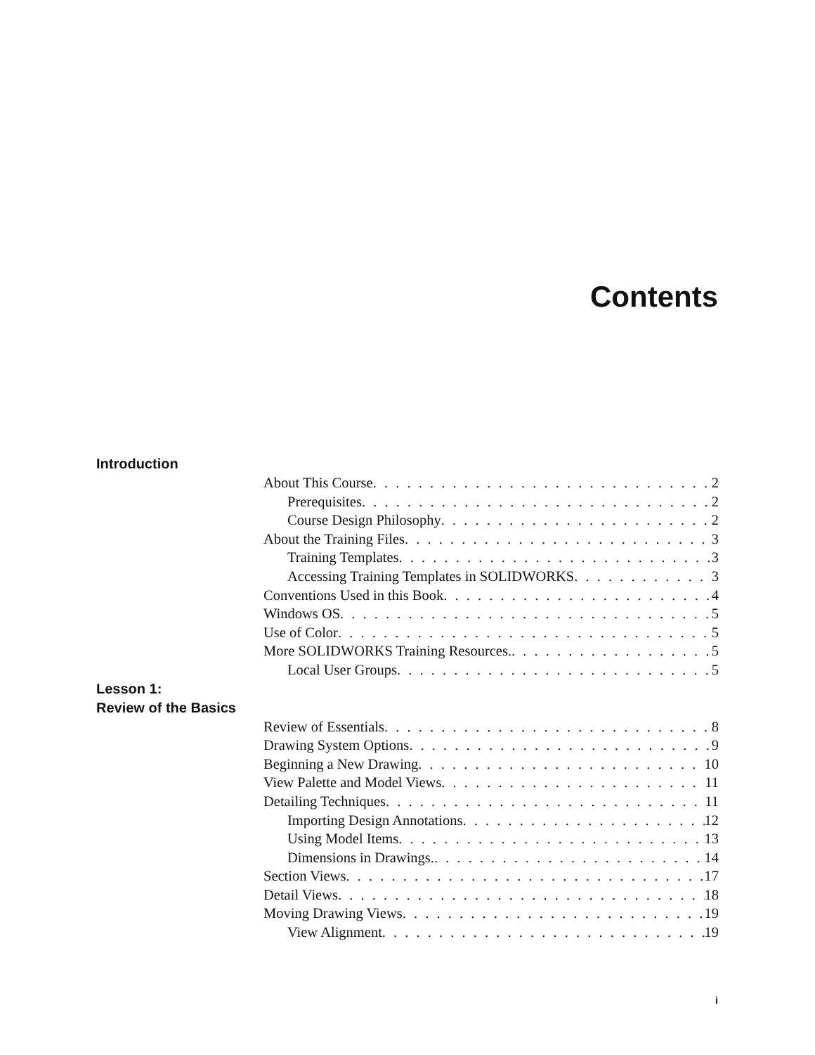Contents
Introduction
About This Course 2
Prerequisites 2
Course Design Philosophy 2
About the Training Files 3
Training Templates 3
Accessing Training Templates in SOLIDWORKS 3
Conventions Used in this Book 4
Windows OS 5
Use of Color 5
More SOLIDWORKS Training Resources. 5
Local User Groups 5
Lesson 1:
Review of the Basics
Review of Essentials 8
Drawing System Options 9
Beginning a New Drawing 10
View Palette and Model Views 11
Detailing Techniques 11
Importing Design Annotations 12
Using Model Items 13
Dimensions in Drawings. 14
Section Views 17
Detail Views 18
Moving Drawing Views 19
View Alignment 19
i